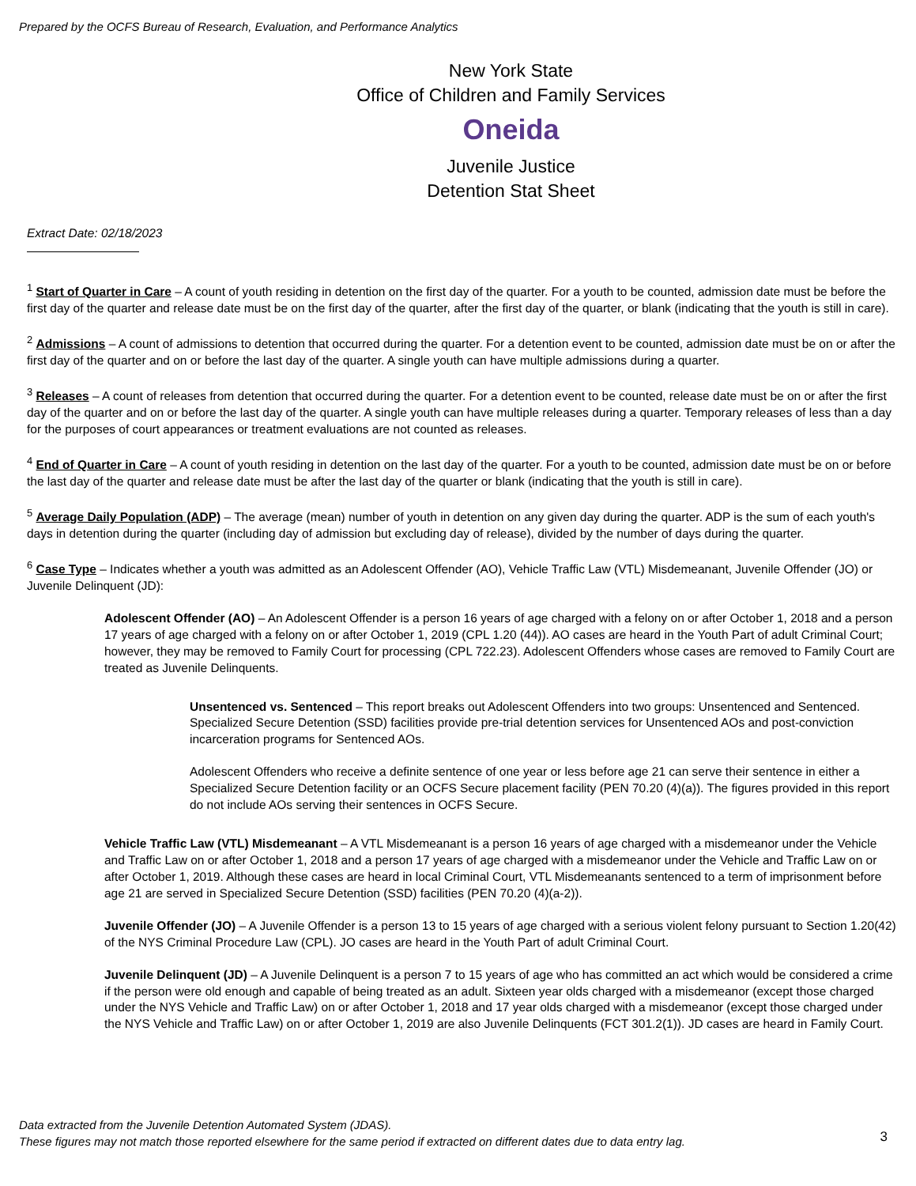Prepared by the OCFS Bureau of Research, Evaluation, and Performance Analytics
New York State
Office of Children and Family Services
Oneida
Juvenile Justice
Detention Stat Sheet
Extract Date: 02/18/2023
<sup>1</sup> Start of Quarter in Care – A count of youth residing in detention on the first day of the quarter. For a youth to be counted, admission date must be before the first day of the quarter and release date must be on the first day of the quarter, after the first day of the quarter, or blank (indicating that the youth is still in care).
<sup>2</sup> Admissions – A count of admissions to detention that occurred during the quarter. For a detention event to be counted, admission date must be on or after the first day of the quarter and on or before the last day of the quarter. A single youth can have multiple admissions during a quarter.
<sup>3</sup> Releases – A count of releases from detention that occurred during the quarter. For a detention event to be counted, release date must be on or after the first day of the quarter and on or before the last day of the quarter. A single youth can have multiple releases during a quarter. Temporary releases of less than a day for the purposes of court appearances or treatment evaluations are not counted as releases.
<sup>4</sup> End of Quarter in Care – A count of youth residing in detention on the last day of the quarter. For a youth to be counted, admission date must be on or before the last day of the quarter and release date must be after the last day of the quarter or blank (indicating that the youth is still in care).
<sup>5</sup> Average Daily Population (ADP) – The average (mean) number of youth in detention on any given day during the quarter. ADP is the sum of each youth's days in detention during the quarter (including day of admission but excluding day of release), divided by the number of days during the quarter.
<sup>6</sup> Case Type – Indicates whether a youth was admitted as an Adolescent Offender (AO), Vehicle Traffic Law (VTL) Misdemeanant, Juvenile Offender (JO) or Juvenile Delinquent (JD):
Adolescent Offender (AO) – An Adolescent Offender is a person 16 years of age charged with a felony on or after October 1, 2018 and a person 17 years of age charged with a felony on or after October 1, 2019 (CPL 1.20 (44)). AO cases are heard in the Youth Part of adult Criminal Court; however, they may be removed to Family Court for processing (CPL 722.23). Adolescent Offenders whose cases are removed to Family Court are treated as Juvenile Delinquents.
Unsentenced vs. Sentenced – This report breaks out Adolescent Offenders into two groups: Unsentenced and Sentenced. Specialized Secure Detention (SSD) facilities provide pre-trial detention services for Unsentenced AOs and post-conviction incarceration programs for Sentenced AOs.
Adolescent Offenders who receive a definite sentence of one year or less before age 21 can serve their sentence in either a Specialized Secure Detention facility or an OCFS Secure placement facility (PEN 70.20 (4)(a)). The figures provided in this report do not include AOs serving their sentences in OCFS Secure.
Vehicle Traffic Law (VTL) Misdemeanant – A VTL Misdemeanant is a person 16 years of age charged with a misdemeanor under the Vehicle and Traffic Law on or after October 1, 2018 and a person 17 years of age charged with a misdemeanor under the Vehicle and Traffic Law on or after October 1, 2019. Although these cases are heard in local Criminal Court, VTL Misdemeanants sentenced to a term of imprisonment before age 21 are served in Specialized Secure Detention (SSD) facilities (PEN 70.20 (4)(a-2)).
Juvenile Offender (JO) – A Juvenile Offender is a person 13 to 15 years of age charged with a serious violent felony pursuant to Section 1.20(42) of the NYS Criminal Procedure Law (CPL). JO cases are heard in the Youth Part of adult Criminal Court.
Juvenile Delinquent (JD) – A Juvenile Delinquent is a person 7 to 15 years of age who has committed an act which would be considered a crime if the person were old enough and capable of being treated as an adult. Sixteen year olds charged with a misdemeanor (except those charged under the NYS Vehicle and Traffic Law) on or after October 1, 2018 and 17 year olds charged with a misdemeanor (except those charged under the NYS Vehicle and Traffic Law) on or after October 1, 2019 are also Juvenile Delinquents (FCT 301.2(1)). JD cases are heard in Family Court.
Data extracted from the Juvenile Detention Automated System (JDAS).
These figures may not match those reported elsewhere for the same period if extracted on different dates due to data entry lag.
3